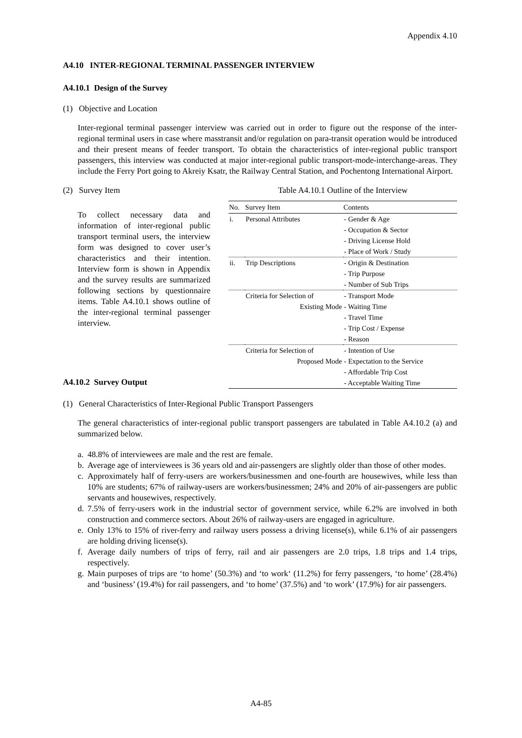Appendix 4.10
A4.10 INTER-REGIONAL TERMINAL PASSENGER INTERVIEW
A4.10.1 Design of the Survey
(1) Objective and Location
Inter-regional terminal passenger interview was carried out in order to figure out the response of the inter-regional terminal users in case where masstransit and/or regulation on para-transit operation would be introduced and their present means of feeder transport. To obtain the characteristics of inter-regional public transport passengers, this interview was conducted at major inter-regional public transport-mode-interchange-areas. They include the Ferry Port going to Akreiy Ksatr, the Railway Central Station, and Pochentong International Airport.
(2) Survey Item
To collect necessary data and information of inter-regional public transport terminal users, the interview form was designed to cover user’s characteristics and their intention. Interview form is shown in Appendix and the survey results are summarized following sections by questionnaire items. Table A4.10.1 shows outline of the inter-regional terminal passenger interview.
A4.10.2 Survey Output
Table A4.10.1 Outline of the Interview
| No. | Survey Item | Contents |
| --- | --- | --- |
| i. | Personal Attributes | - Gender & Age - Occupation & Sector - Driving License Hold - Place of Work / Study |
| ii. | Trip Descriptions | - Origin & Destination - Trip Purpose - Number of Sub Trips |
| | Criteria for Selection of Existing Mode | - Transport Mode - Waiting Time - Travel Time - Trip Cost / Expense - Reason |
| | Criteria for Selection of Proposed Mode | - Intention of Use - Expectation to the Service - Affordable Trip Cost - Acceptable Waiting Time |
(1) General Characteristics of Inter-Regional Public Transport Passengers
The general characteristics of inter-regional public transport passengers are tabulated in Table A4.10.2 (a) and summarized below.
a. 48.8% of interviewees are male and the rest are female.
b. Average age of interviewees is 36 years old and air-passengers are slightly older than those of other modes.
c. Approximately half of ferry-users are workers/businessmen and one-fourth are housewives, while less than 10% are students; 67% of railway-users are workers/businessmen; 24% and 20% of air-passengers are public servants and housewives, respectively.
d. 7.5% of ferry-users work in the industrial sector of government service, while 6.2% are involved in both construction and commerce sectors. About 26% of railway-users are engaged in agriculture.
e. Only 13% to 15% of river-ferry and railway users possess a driving license(s), while 6.1% of air passengers are holding driving license(s).
f. Average daily numbers of trips of ferry, rail and air passengers are 2.0 trips, 1.8 trips and 1.4 trips, respectively.
g. Main purposes of trips are ‘to home’ (50.3%) and ‘to work‘ (11.2%) for ferry passengers, ‘to home’ (28.4%) and ‘business’ (19.4%) for rail passengers, and ‘to home’ (37.5%) and ‘to work’ (17.9%) for air passengers.
A4-85